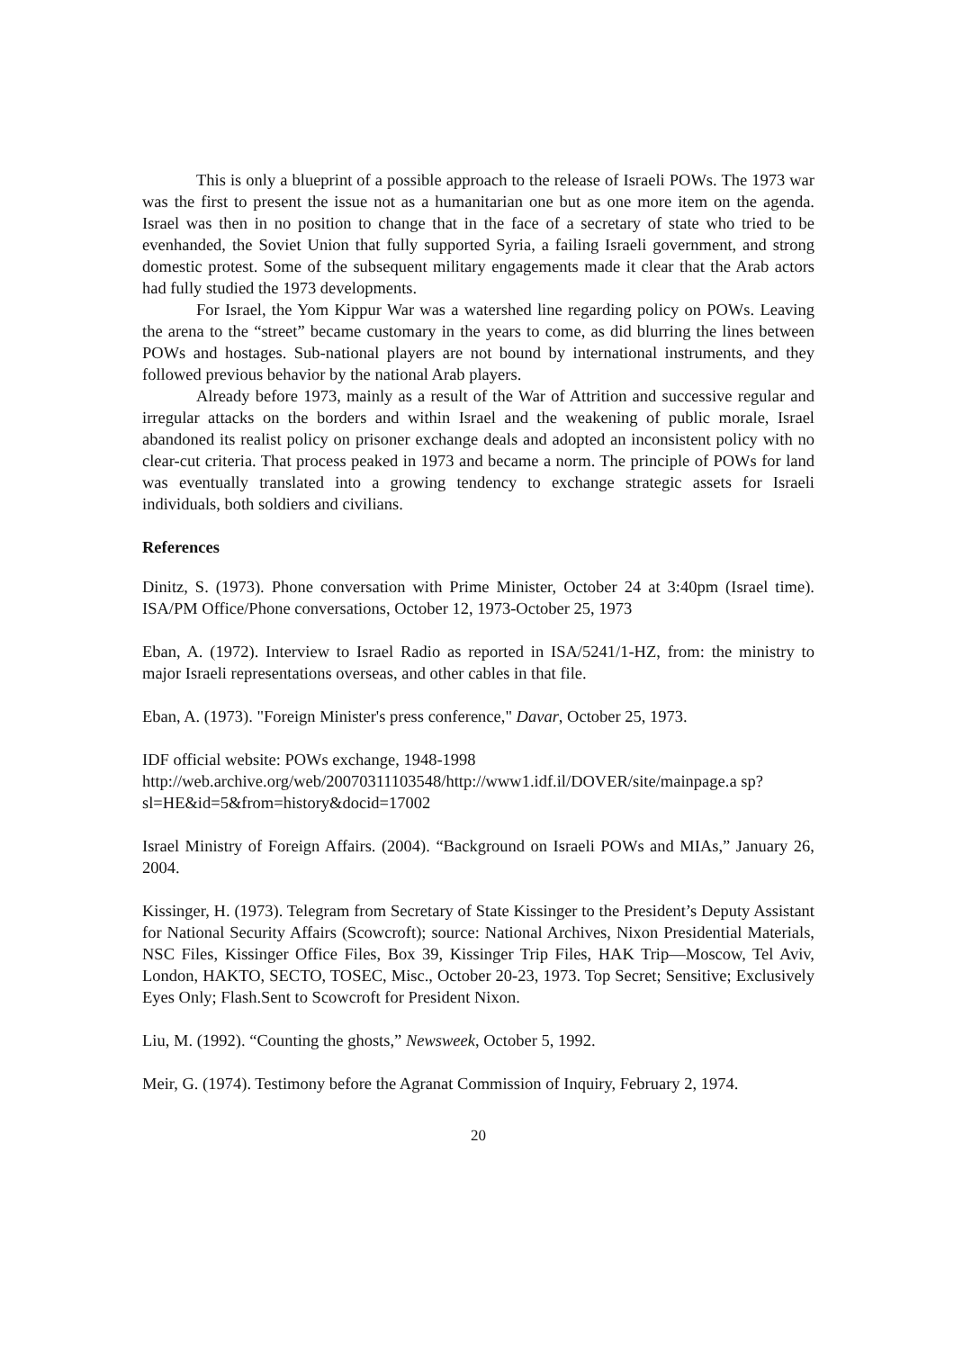This is only a blueprint of a possible approach to the release of Israeli POWs. The 1973 war was the first to present the issue not as a humanitarian one but as one more item on the agenda. Israel was then in no position to change that in the face of a secretary of state who tried to be evenhanded, the Soviet Union that fully supported Syria, a failing Israeli government, and strong domestic protest. Some of the subsequent military engagements made it clear that the Arab actors had fully studied the 1973 developments.
For Israel, the Yom Kippur War was a watershed line regarding policy on POWs. Leaving the arena to the “street” became customary in the years to come, as did blurring the lines between POWs and hostages. Sub-national players are not bound by international instruments, and they followed previous behavior by the national Arab players.
Already before 1973, mainly as a result of the War of Attrition and successive regular and irregular attacks on the borders and within Israel and the weakening of public morale, Israel abandoned its realist policy on prisoner exchange deals and adopted an inconsistent policy with no clear-cut criteria. That process peaked in 1973 and became a norm. The principle of POWs for land was eventually translated into a growing tendency to exchange strategic assets for Israeli individuals, both soldiers and civilians.
References
Dinitz, S. (1973). Phone conversation with Prime Minister, October 24 at 3:40pm (Israel time). ISA/PM Office/Phone conversations, October 12, 1973-October 25, 1973
Eban, A. (1972). Interview to Israel Radio as reported in ISA/5241/1-HZ, from: the ministry to major Israeli representations overseas, and other cables in that file.
Eban, A. (1973). "Foreign Minister's press conference," Davar, October 25, 1973.
IDF official website: POWs exchange, 1948-1998
http://web.archive.org/web/20070311103548/http://www1.idf.il/DOVER/site/mainpage.a sp?sl=HE&id=5&from=history&docid=17002
Israel Ministry of Foreign Affairs. (2004). “Background on Israeli POWs and MIAs,” January 26, 2004.
Kissinger, H. (1973). Telegram from Secretary of State Kissinger to the President’s Deputy Assistant for National Security Affairs (Scowcroft); source: National Archives, Nixon Presidential Materials, NSC Files, Kissinger Office Files, Box 39, Kissinger Trip Files, HAK Trip—Moscow, Tel Aviv, London, HAKTO, SECTO, TOSEC, Misc., October 20-23, 1973. Top Secret; Sensitive; Exclusively Eyes Only; Flash.Sent to Scowcroft for President Nixon.
Liu, M. (1992). “Counting the ghosts,” Newsweek, October 5, 1992.
Meir, G. (1974). Testimony before the Agranat Commission of Inquiry, February 2, 1974.
20